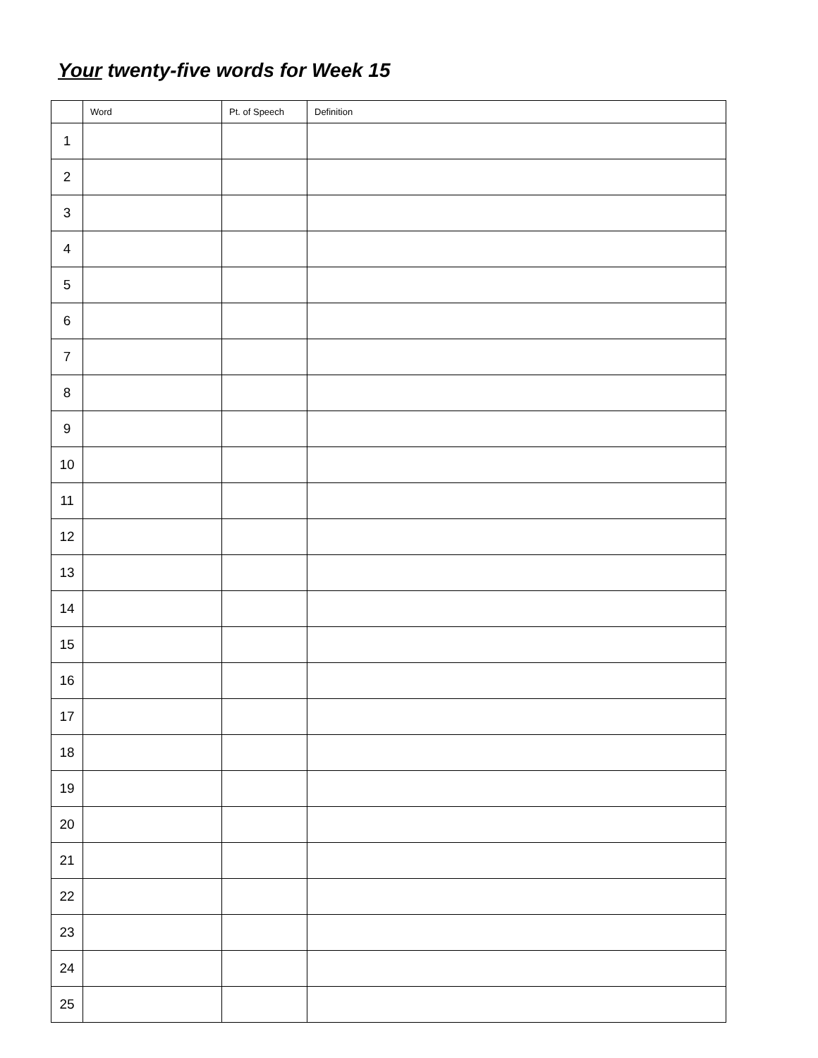Your twenty-five words for Week 15
| | Word | Pt. of Speech | Definition |
| --- | --- | --- | --- |
| 1 | | | |
| 2 | | | |
| 3 | | | |
| 4 | | | |
| 5 | | | |
| 6 | | | |
| 7 | | | |
| 8 | | | |
| 9 | | | |
| 10 | | | |
| 11 | | | |
| 12 | | | |
| 13 | | | |
| 14 | | | |
| 15 | | | |
| 16 | | | |
| 17 | | | |
| 18 | | | |
| 19 | | | |
| 20 | | | |
| 21 | | | |
| 22 | | | |
| 23 | | | |
| 24 | | | |
| 25 | | | |